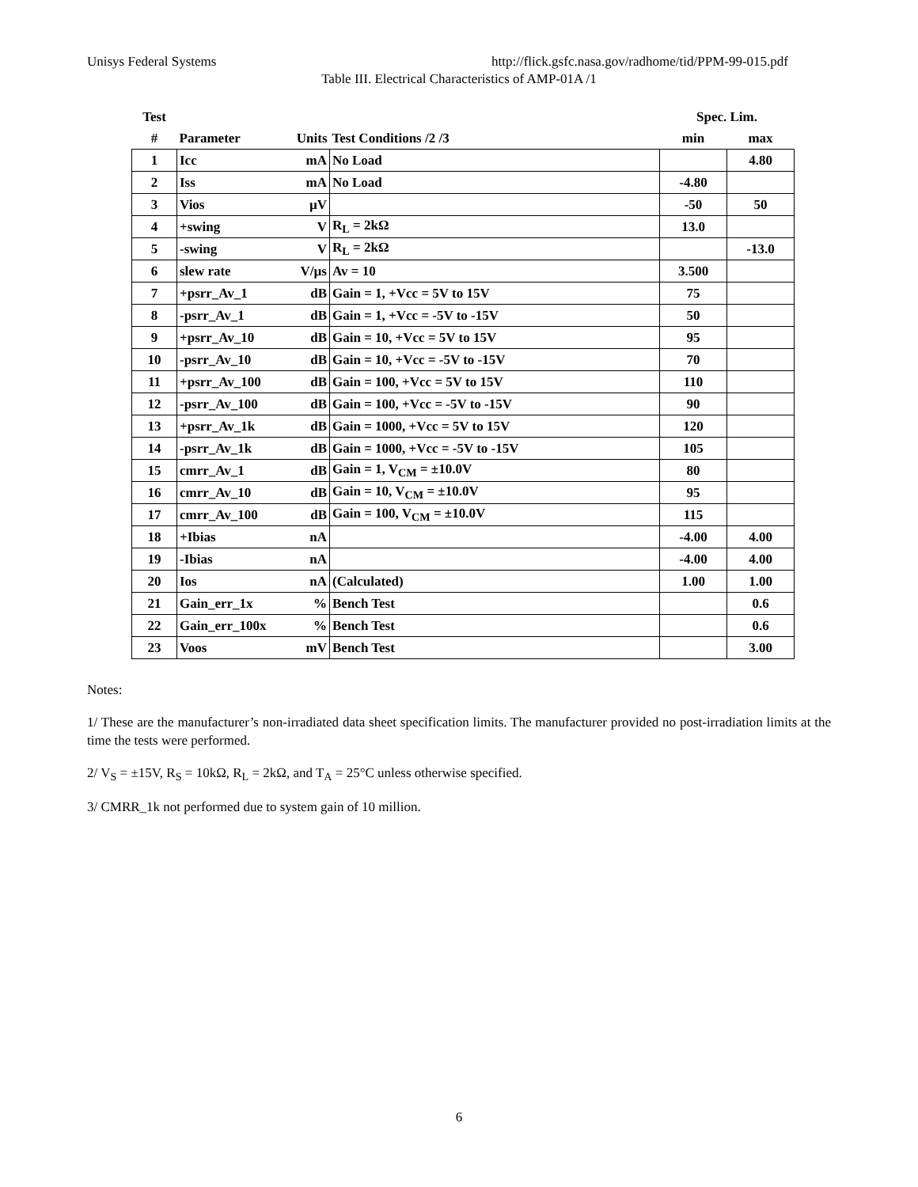Unisys Federal Systems http://flick.gsfc.nasa.gov/radhome/tid/PPM-99-015.pdf
Table III. Electrical Characteristics of AMP-01A /1
| Test | | | | Spec. Lim. | |
| --- | --- | --- | --- | --- | --- |
| # | Parameter | Units | Test Conditions /2 /3 | min | max |
| 1 | Icc | mA | No Load | | 4.80 |
| 2 | Iss | mA | No Load | -4.80 | |
| 3 | Vios | µV | | -50 | 50 |
| 4 | +swing | V | R<sub>L</sub> = 2kΩ | 13.0 | |
| 5 | -swing | V | R<sub>L</sub> = 2kΩ | | -13.0 |
| 6 | slew rate | V/µs | Av = 10 | 3.500 | |
| 7 | +psrr_Av_1 | dB | Gain = 1, +Vcc = 5V to 15V | 75 | |
| 8 | -psrr_Av_1 | dB | Gain = 1, +Vcc = -5V to -15V | 50 | |
| 9 | +psrr_Av_10 | dB | Gain = 10, +Vcc = 5V to 15V | 95 | |
| 10 | -psrr_Av_10 | dB | Gain = 10, +Vcc = -5V to -15V | 70 | |
| 11 | +psrr_Av_100 | dB | Gain = 100, +Vcc = 5V to 15V | 110 | |
| 12 | -psrr_Av_100 | dB | Gain = 100, +Vcc = -5V to -15V | 90 | |
| 13 | +psrr_Av_1k | dB | Gain = 1000, +Vcc = 5V to 15V | 120 | |
| 14 | -psrr_Av_1k | dB | Gain = 1000, +Vcc = -5V to -15V | 105 | |
| 15 | cmrr_Av_1 | dB | Gain = 1, V<sub>CM</sub> = ±10.0V | 80 | |
| 16 | cmrr_Av_10 | dB | Gain = 10, V<sub>CM</sub> = ±10.0V | 95 | |
| 17 | cmrr_Av_100 | dB | Gain = 100, V<sub>CM</sub> = ±10.0V | 115 | |
| 18 | +Ibias | nA | | -4.00 | 4.00 |
| 19 | -Ibias | nA | | -4.00 | 4.00 |
| 20 | Ios | nA | (Calculated) | 1.00 | 1.00 |
| 21 | Gain_err_1x | % | Bench Test | | 0.6 |
| 22 | Gain_err_100x | % | Bench Test | | 0.6 |
| 23 | Voos | mV | Bench Test | | 3.00 |
Notes:
1/ These are the manufacturer’s non-irradiated data sheet specification limits. The manufacturer provided no post-irradiation limits at the time the tests were performed.
2/ V<sub>S</sub> = ±15V, R<sub>S</sub> = 10kΩ, R<sub>L</sub> = 2kΩ, and T<sub>A</sub> = 25°C unless otherwise specified.
3/ CMRR_1k not performed due to system gain of 10 million.
6